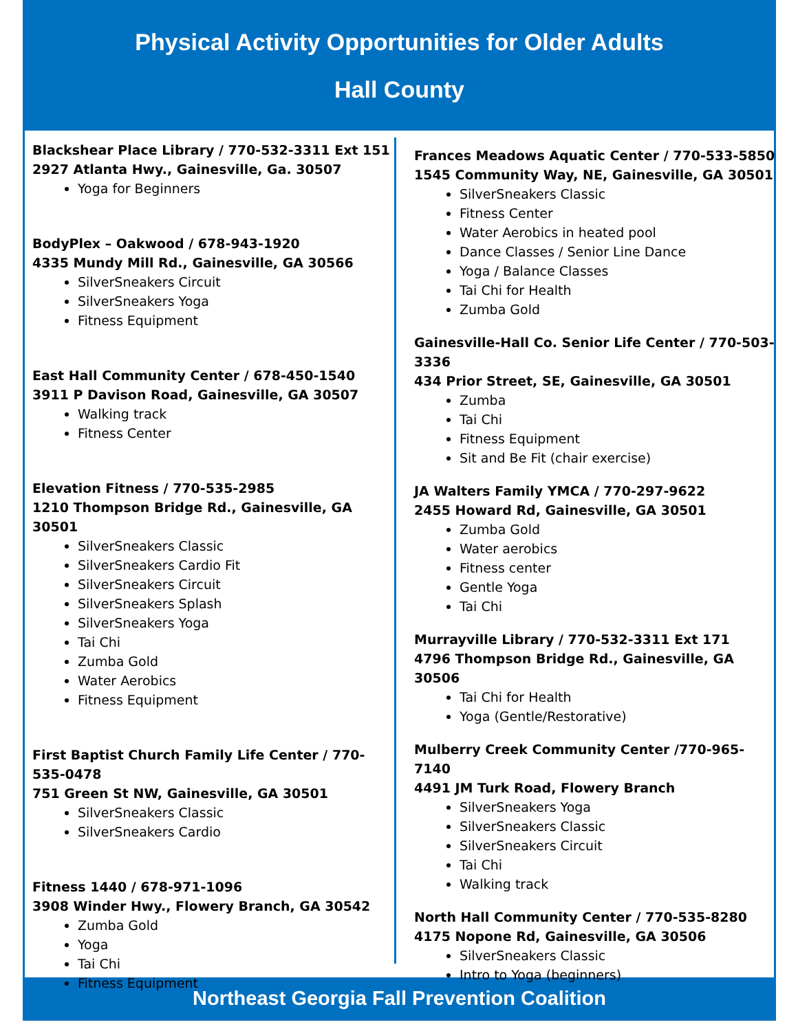Physical Activity Opportunities for Older Adults
Hall County
Blackshear Place Library / 770-532-3311 Ext 151
2927 Atlanta Hwy., Gainesville, Ga. 30507
Yoga for Beginners
BodyPlex – Oakwood / 678-943-1920
4335 Mundy Mill Rd., Gainesville, GA 30566
SilverSneakers Circuit
SilverSneakers Yoga
Fitness Equipment
East Hall Community Center / 678-450-1540
3911 P Davison Road, Gainesville, GA 30507
Walking track
Fitness Center
Elevation Fitness / 770-535-2985
1210 Thompson Bridge Rd., Gainesville, GA 30501
SilverSneakers Classic
SilverSneakers Cardio Fit
SilverSneakers Circuit
SilverSneakers Splash
SilverSneakers Yoga
Tai Chi
Zumba Gold
Water Aerobics
Fitness Equipment
First Baptist Church Family Life Center / 770-535-0478
751 Green St NW, Gainesville, GA 30501
SilverSneakers Classic
SilverSneakers Cardio
Fitness 1440 / 678-971-1096
3908 Winder Hwy., Flowery Branch, GA 30542
Zumba Gold
Yoga
Tai Chi
Fitness Equipment
Frances Meadows Aquatic Center / 770-533-5850
1545 Community Way, NE, Gainesville, GA 30501
SilverSneakers Classic
Fitness Center
Water Aerobics in heated pool
Dance Classes / Senior Line Dance
Yoga / Balance Classes
Tai Chi for Health
Zumba Gold
Gainesville-Hall Co. Senior Life Center / 770-503-3336
434 Prior Street, SE, Gainesville, GA 30501
Zumba
Tai Chi
Fitness Equipment
Sit and Be Fit (chair exercise)
JA Walters Family YMCA / 770-297-9622
2455 Howard Rd, Gainesville, GA 30501
Zumba Gold
Water aerobics
Fitness center
Gentle Yoga
Tai Chi
Murrayville Library / 770-532-3311 Ext 171
4796 Thompson Bridge Rd., Gainesville, GA 30506
Tai Chi for Health
Yoga (Gentle/Restorative)
Mulberry Creek Community Center /770-965-7140
4491 JM Turk Road, Flowery Branch
SilverSneakers Yoga
SilverSneakers Classic
SilverSneakers Circuit
Tai Chi
Walking track
North Hall Community Center / 770-535-8280
4175 Nopone Rd, Gainesville, GA 30506
SilverSneakers Classic
Intro to Yoga (beginners)
Northeast Georgia Fall Prevention Coalition